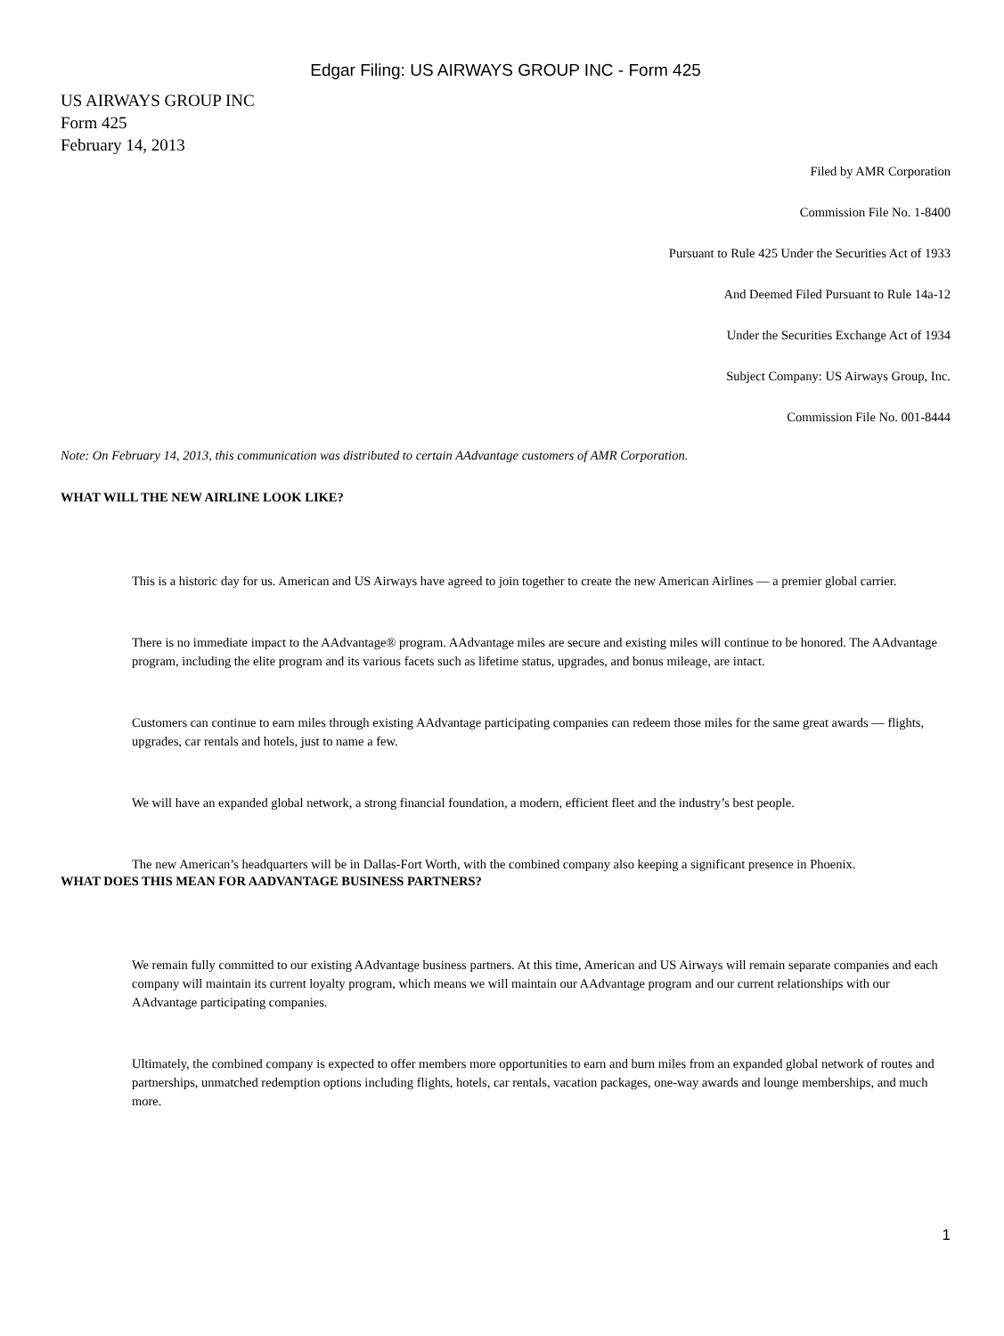Edgar Filing: US AIRWAYS GROUP INC - Form 425
US AIRWAYS GROUP INC
Form 425
February 14, 2013
Filed by AMR Corporation
Commission File No. 1-8400
Pursuant to Rule 425 Under the Securities Act of 1933
And Deemed Filed Pursuant to Rule 14a-12
Under the Securities Exchange Act of 1934
Subject Company: US Airways Group, Inc.
Commission File No. 001-8444
Note: On February 14, 2013, this communication was distributed to certain AAdvantage customers of AMR Corporation.
WHAT WILL THE NEW AIRLINE LOOK LIKE?
This is a historic day for us. American and US Airways have agreed to join together to create the new American Airlines — a premier global carrier.
There is no immediate impact to the AAdvantage® program. AAdvantage miles are secure and existing miles will continue to be honored. The AAdvantage program, including the elite program and its various facets such as lifetime status, upgrades, and bonus mileage, are intact.
Customers can continue to earn miles through existing AAdvantage participating companies can redeem those miles for the same great awards — flights, upgrades, car rentals and hotels, just to name a few.
We will have an expanded global network, a strong financial foundation, a modern, efficient fleet and the industry’s best people.
The new American’s headquarters will be in Dallas-Fort Worth, with the combined company also keeping a significant presence in Phoenix.
WHAT DOES THIS MEAN FOR AADVANTAGE BUSINESS PARTNERS?
We remain fully committed to our existing AAdvantage business partners. At this time, American and US Airways will remain separate companies and each company will maintain its current loyalty program, which means we will maintain our AAdvantage program and our current relationships with our AAdvantage participating companies.
Ultimately, the combined company is expected to offer members more opportunities to earn and burn miles from an expanded global network of routes and partnerships, unmatched redemption options including flights, hotels, car rentals, vacation packages, one-way awards and lounge memberships, and much more.
1